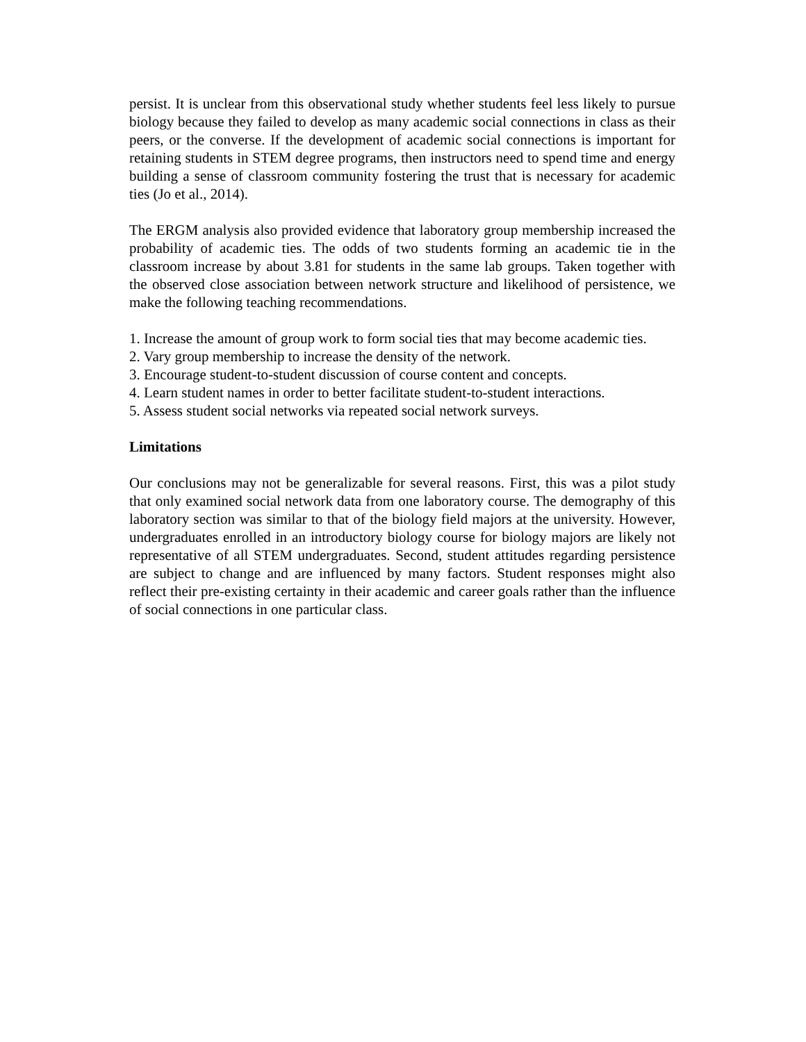persist. It is unclear from this observational study whether students feel less likely to pursue biology because they failed to develop as many academic social connections in class as their peers, or the converse. If the development of academic social connections is important for retaining students in STEM degree programs, then instructors need to spend time and energy building a sense of classroom community fostering the trust that is necessary for academic ties (Jo et al., 2014).
The ERGM analysis also provided evidence that laboratory group membership increased the probability of academic ties. The odds of two students forming an academic tie in the classroom increase by about 3.81 for students in the same lab groups. Taken together with the observed close association between network structure and likelihood of persistence, we make the following teaching recommendations.
1. Increase the amount of group work to form social ties that may become academic ties.
2. Vary group membership to increase the density of the network.
3. Encourage student-to-student discussion of course content and concepts.
4. Learn student names in order to better facilitate student-to-student interactions.
5. Assess student social networks via repeated social network surveys.
Limitations
Our conclusions may not be generalizable for several reasons. First, this was a pilot study that only examined social network data from one laboratory course. The demography of this laboratory section was similar to that of the biology field majors at the university. However, undergraduates enrolled in an introductory biology course for biology majors are likely not representative of all STEM undergraduates. Second, student attitudes regarding persistence are subject to change and are influenced by many factors. Student responses might also reflect their pre-existing certainty in their academic and career goals rather than the influence of social connections in one particular class.